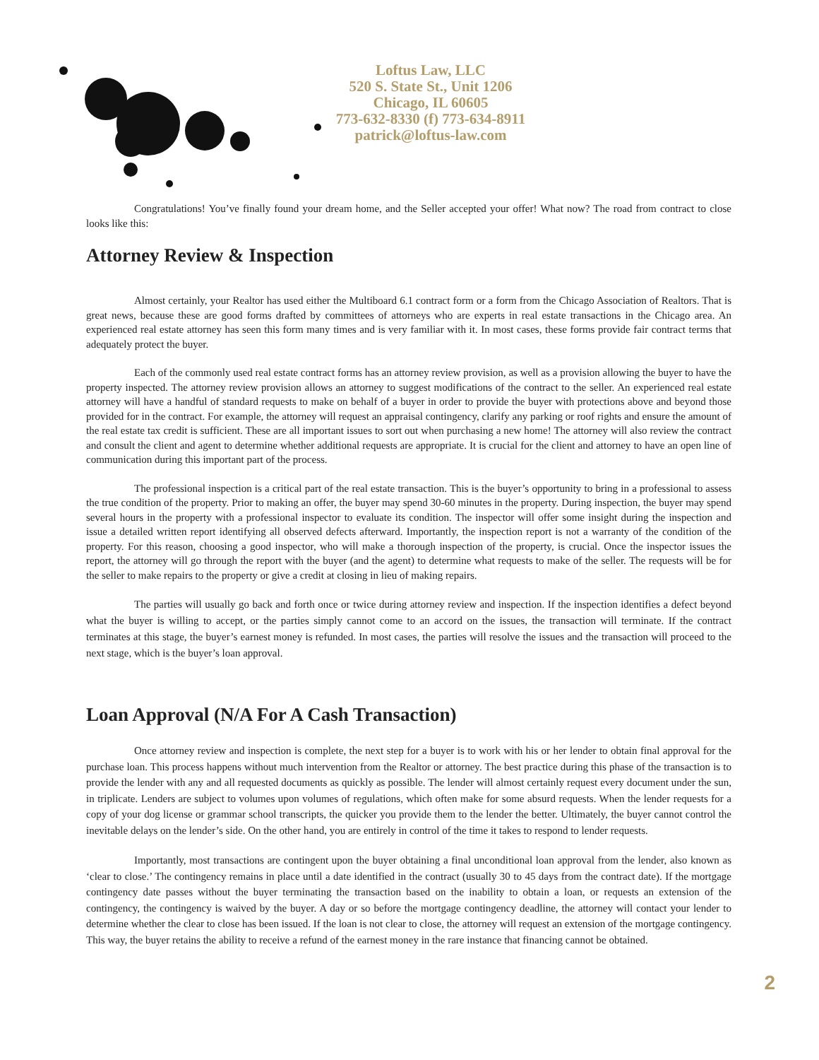Loftus Law, LLC
520 S. State St., Unit 1206
Chicago, IL 60605
773-632-8330 (f) 773-634-8911
patrick@loftus-law.com
Congratulations! You’ve finally found your dream home, and the Seller accepted your offer! What now? The road from contract to close looks like this:
Attorney Review & Inspection
Almost certainly, your Realtor has used either the Multiboard 6.1 contract form or a form from the Chicago Association of Realtors. That is great news, because these are good forms drafted by committees of attorneys who are experts in real estate transactions in the Chicago area. An experienced real estate attorney has seen this form many times and is very familiar with it. In most cases, these forms provide fair contract terms that adequately protect the buyer.
Each of the commonly used real estate contract forms has an attorney review provision, as well as a provision allowing the buyer to have the property inspected. The attorney review provision allows an attorney to suggest modifications of the contract to the seller. An experienced real estate attorney will have a handful of standard requests to make on behalf of a buyer in order to provide the buyer with protections above and beyond those provided for in the contract. For example, the attorney will request an appraisal contingency, clarify any parking or roof rights and ensure the amount of the real estate tax credit is sufficient. These are all important issues to sort out when purchasing a new home! The attorney will also review the contract and consult the client and agent to determine whether additional requests are appropriate. It is crucial for the client and attorney to have an open line of communication during this important part of the process.
The professional inspection is a critical part of the real estate transaction. This is the buyer’s opportunity to bring in a professional to assess the true condition of the property. Prior to making an offer, the buyer may spend 30-60 minutes in the property. During inspection, the buyer may spend several hours in the property with a professional inspector to evaluate its condition. The inspector will offer some insight during the inspection and issue a detailed written report identifying all observed defects afterward. Importantly, the inspection report is not a warranty of the condition of the property. For this reason, choosing a good inspector, who will make a thorough inspection of the property, is crucial. Once the inspector issues the report, the attorney will go through the report with the buyer (and the agent) to determine what requests to make of the seller. The requests will be for the seller to make repairs to the property or give a credit at closing in lieu of making repairs.
The parties will usually go back and forth once or twice during attorney review and inspection. If the inspection identifies a defect beyond what the buyer is willing to accept, or the parties simply cannot come to an accord on the issues, the transaction will terminate. If the contract terminates at this stage, the buyer’s earnest money is refunded. In most cases, the parties will resolve the issues and the transaction will proceed to the next stage, which is the buyer’s loan approval.
Loan Approval (N/A For A Cash Transaction)
Once attorney review and inspection is complete, the next step for a buyer is to work with his or her lender to obtain final approval for the purchase loan. This process happens without much intervention from the Realtor or attorney. The best practice during this phase of the transaction is to provide the lender with any and all requested documents as quickly as possible. The lender will almost certainly request every document under the sun, in triplicate. Lenders are subject to volumes upon volumes of regulations, which often make for some absurd requests. When the lender requests for a copy of your dog license or grammar school transcripts, the quicker you provide them to the lender the better. Ultimately, the buyer cannot control the inevitable delays on the lender’s side. On the other hand, you are entirely in control of the time it takes to respond to lender requests.
Importantly, most transactions are contingent upon the buyer obtaining a final unconditional loan approval from the lender, also known as ‘clear to close.’ The contingency remains in place until a date identified in the contract (usually 30 to 45 days from the contract date). If the mortgage contingency date passes without the buyer terminating the transaction based on the inability to obtain a loan, or requests an extension of the contingency, the contingency is waived by the buyer. A day or so before the mortgage contingency deadline, the attorney will contact your lender to determine whether the clear to close has been issued. If the loan is not clear to close, the attorney will request an extension of the mortgage contingency. This way, the buyer retains the ability to receive a refund of the earnest money in the rare instance that financing cannot be obtained.
2